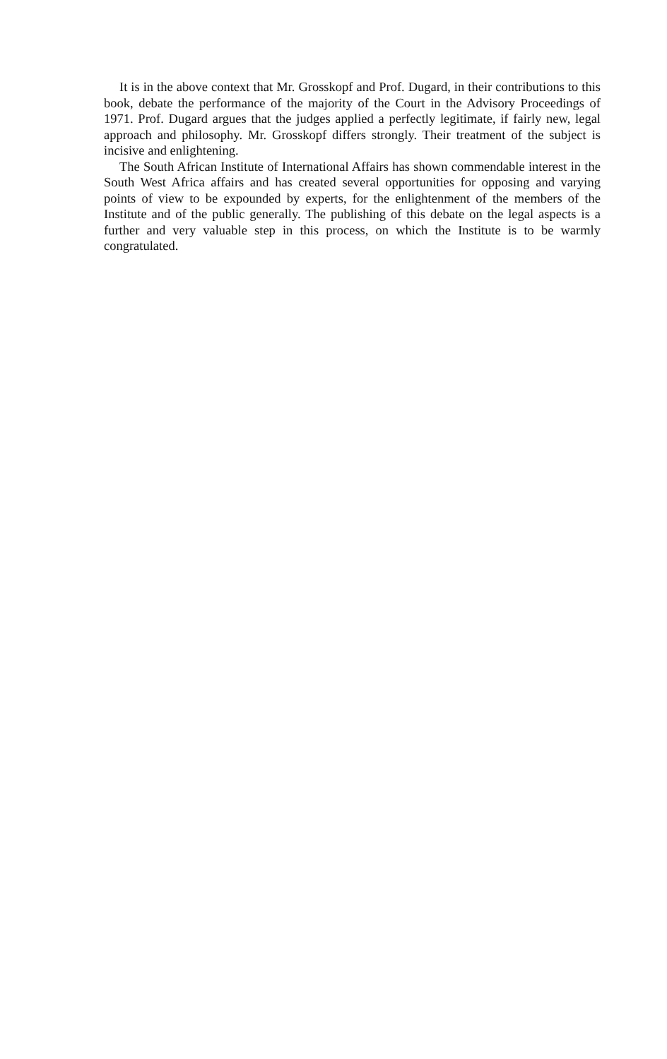It is in the above context that Mr. Grosskopf and Prof. Dugard, in their contributions to this book, debate the performance of the majority of the Court in the Advisory Proceedings of 1971. Prof. Dugard argues that the judges applied a perfectly legitimate, if fairly new, legal approach and philosophy. Mr. Grosskopf differs strongly. Their treatment of the subject is incisive and enlightening.
The South African Institute of International Affairs has shown commendable interest in the South West Africa affairs and has created several opportunities for opposing and varying points of view to be expounded by experts, for the enlightenment of the members of the Institute and of the public generally. The publishing of this debate on the legal aspects is a further and very valuable step in this process, on which the Institute is to be warmly congratulated.